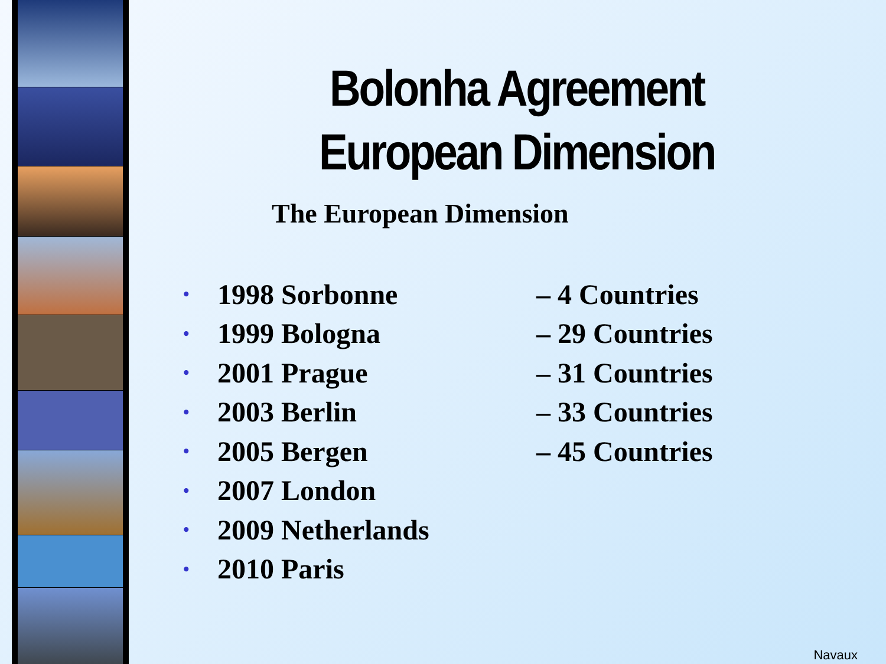Bolonha Agreement
European Dimension
The European Dimension
• 1998 Sorbonne – 4 Countries
• 1999 Bologna – 29 Countries
• 2001 Prague – 31 Countries
• 2003 Berlin – 33 Countries
• 2005 Bergen – 45 Countries
• 2007 London
• 2009 Netherlands
• 2010 Paris
Navaux